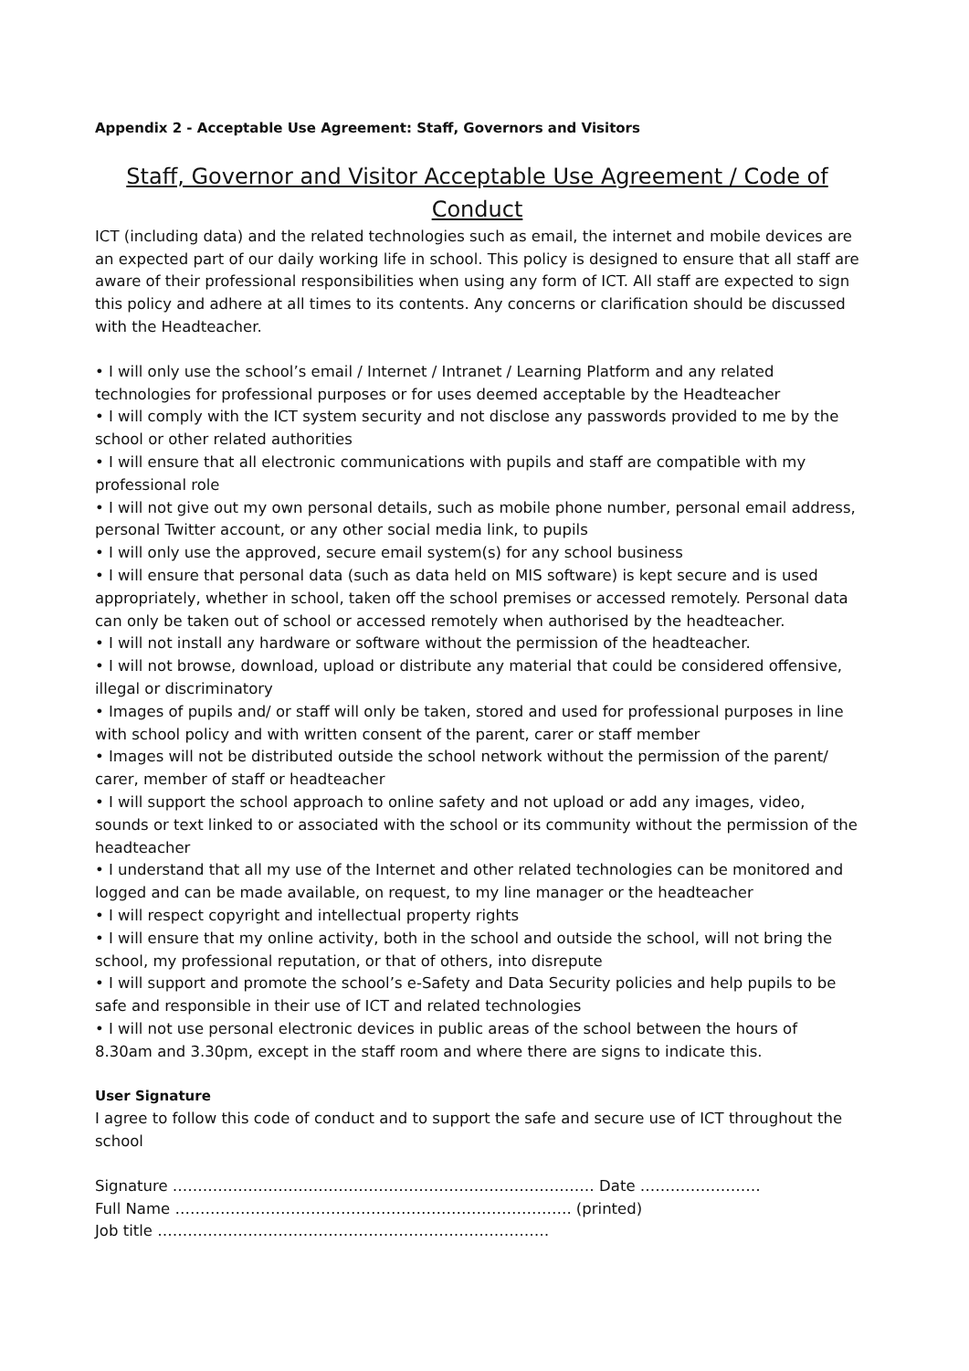Appendix 2 - Acceptable Use Agreement: Staff, Governors and Visitors
Staff, Governor and Visitor Acceptable Use Agreement / Code of Conduct
ICT (including data) and the related technologies such as email, the internet and mobile devices are an expected part of our daily working life in school. This policy is designed to ensure that all staff are aware of their professional responsibilities when using any form of ICT. All staff are expected to sign this policy and adhere at all times to its contents. Any concerns or clarification should be discussed with the Headteacher.
• I will only use the school’s email / Internet / Intranet / Learning Platform and any related technologies for professional purposes or for uses deemed acceptable by the Headteacher
• I will comply with the ICT system security and not disclose any passwords provided to me by the school or other related authorities
• I will ensure that all electronic communications with pupils and staff are compatible with my professional role
• I will not give out my own personal details, such as mobile phone number, personal email address, personal Twitter account, or any other social media link, to pupils
• I will only use the approved, secure email system(s) for any school business
• I will ensure that personal data (such as data held on MIS software) is kept secure and is used appropriately, whether in school, taken off the school premises or accessed remotely. Personal data can only be taken out of school or accessed remotely when authorised by the headteacher.
• I will not install any hardware or software without the permission of the headteacher.
• I will not browse, download, upload or distribute any material that could be considered offensive, illegal or discriminatory
• Images of pupils and/ or staff will only be taken, stored and used for professional purposes in line with school policy and with written consent of the parent, carer or staff member
• Images will not be distributed outside the school network without the permission of the parent/ carer, member of staff or headteacher
• I will support the school approach to online safety and not upload or add any images, video, sounds or text linked to or associated with the school or its community without the permission of the headteacher
• I understand that all my use of the Internet and other related technologies can be monitored and logged and can be made available, on request, to my line manager or the headteacher
• I will respect copyright and intellectual property rights
• I will ensure that my online activity, both in the school and outside the school, will not bring the school, my professional reputation, or that of others, into disrepute
• I will support and promote the school’s e-Safety and Data Security policies and help pupils to be safe and responsible in their use of ICT and related technologies
• I will not use personal electronic devices in public areas of the school between the hours of 8.30am and 3.30pm, except in the staff room and where there are signs to indicate this.
User Signature
I agree to follow this code of conduct and to support the safe and secure use of ICT throughout the school
Signature ………………………………………………………………………… Date ……………………
Full Name ……………………………………………………………………. (printed)
Job title ……………………………………………………………………